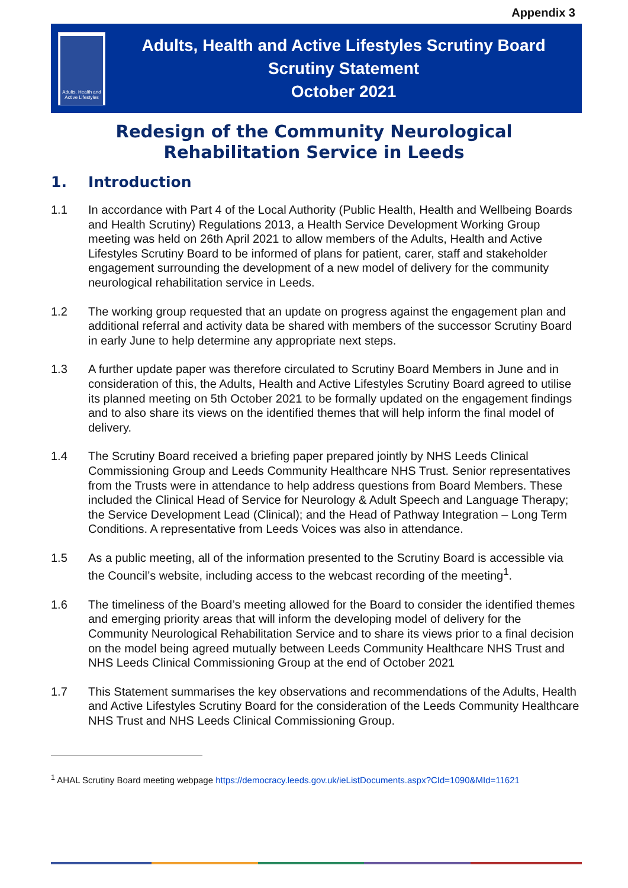Appendix 3
Adults, Health and Active Lifestyles
Adults, Health and Active Lifestyles Scrutiny Board
Scrutiny Statement
October 2021
Redesign of the Community Neurological
Rehabilitation Service in Leeds
1. Introduction
1.1 In accordance with Part 4 of the Local Authority (Public Health, Health and Wellbeing Boards and Health Scrutiny) Regulations 2013, a Health Service Development Working Group meeting was held on 26th April 2021 to allow members of the Adults, Health and Active Lifestyles Scrutiny Board to be informed of plans for patient, carer, staff and stakeholder engagement surrounding the development of a new model of delivery for the community neurological rehabilitation service in Leeds.
1.2 The working group requested that an update on progress against the engagement plan and additional referral and activity data be shared with members of the successor Scrutiny Board in early June to help determine any appropriate next steps.
1.3 A further update paper was therefore circulated to Scrutiny Board Members in June and in consideration of this, the Adults, Health and Active Lifestyles Scrutiny Board agreed to utilise its planned meeting on 5th October 2021 to be formally updated on the engagement findings and to also share its views on the identified themes that will help inform the final model of delivery.
1.4 The Scrutiny Board received a briefing paper prepared jointly by NHS Leeds Clinical Commissioning Group and Leeds Community Healthcare NHS Trust. Senior representatives from the Trusts were in attendance to help address questions from Board Members. These included the Clinical Head of Service for Neurology & Adult Speech and Language Therapy; the Service Development Lead (Clinical); and the Head of Pathway Integration – Long Term Conditions. A representative from Leeds Voices was also in attendance.
1.5 As a public meeting, all of the information presented to the Scrutiny Board is accessible via the Council’s website, including access to the webcast recording of the meeting<sup>1</sup>.
1.6 The timeliness of the Board’s meeting allowed for the Board to consider the identified themes and emerging priority areas that will inform the developing model of delivery for the Community Neurological Rehabilitation Service and to share its views prior to a final decision on the model being agreed mutually between Leeds Community Healthcare NHS Trust and NHS Leeds Clinical Commissioning Group at the end of October 2021
1.7 This Statement summarises the key observations and recommendations of the Adults, Health and Active Lifestyles Scrutiny Board for the consideration of the Leeds Community Healthcare NHS Trust and NHS Leeds Clinical Commissioning Group.
<sup>1</sup> AHAL Scrutiny Board meeting webpage https://democracy.leeds.gov.uk/ieListDocuments.aspx?CId=1090&MId=11621